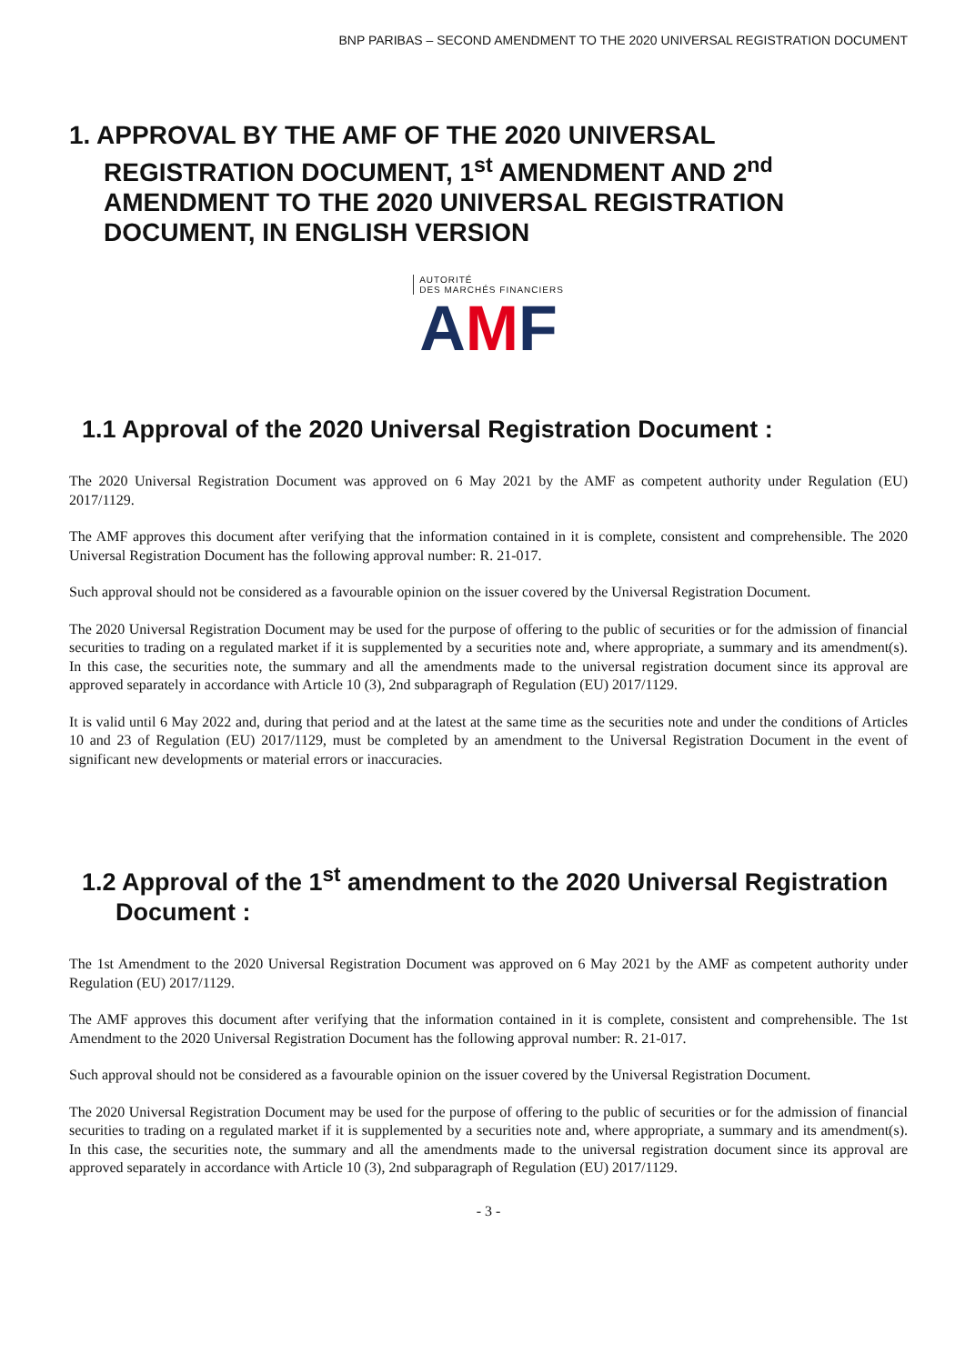BNP PARIBAS – SECOND AMENDMENT TO THE 2020 UNIVERSAL REGISTRATION DOCUMENT
1. APPROVAL BY THE AMF OF THE 2020 UNIVERSAL REGISTRATION DOCUMENT, 1<sup>st</sup> AMENDMENT AND 2<sup>nd</sup> AMENDMENT TO THE 2020 UNIVERSAL REGISTRATION DOCUMENT, IN ENGLISH VERSION
AUTORITÉ
DES MARCHÉS FINANCIERS
AMF
1.1 Approval of the 2020 Universal Registration Document :
The 2020 Universal Registration Document was approved on 6 May 2021 by the AMF as competent authority under Regulation (EU) 2017/1129.
The AMF approves this document after verifying that the information contained in it is complete, consistent and comprehensible. The 2020 Universal Registration Document has the following approval number: R. 21-017.
Such approval should not be considered as a favourable opinion on the issuer covered by the Universal Registration Document.
The 2020 Universal Registration Document may be used for the purpose of offering to the public of securities or for the admission of financial securities to trading on a regulated market if it is supplemented by a securities note and, where appropriate, a summary and its amendment(s). In this case, the securities note, the summary and all the amendments made to the universal registration document since its approval are approved separately in accordance with Article 10 (3), 2nd subparagraph of Regulation (EU) 2017/1129.
It is valid until 6 May 2022 and, during that period and at the latest at the same time as the securities note and under the conditions of Articles 10 and 23 of Regulation (EU) 2017/1129, must be completed by an amendment to the Universal Registration Document in the event of significant new developments or material errors or inaccuracies.
1.2 Approval of the 1<sup>st</sup> amendment to the 2020 Universal Registration Document :
The 1st Amendment to the 2020 Universal Registration Document was approved on 6 May 2021 by the AMF as competent authority under Regulation (EU) 2017/1129.
The AMF approves this document after verifying that the information contained in it is complete, consistent and comprehensible. The 1st Amendment to the 2020 Universal Registration Document has the following approval number: R. 21-017.
Such approval should not be considered as a favourable opinion on the issuer covered by the Universal Registration Document.
The 2020 Universal Registration Document may be used for the purpose of offering to the public of securities or for the admission of financial securities to trading on a regulated market if it is supplemented by a securities note and, where appropriate, a summary and its amendment(s). In this case, the securities note, the summary and all the amendments made to the universal registration document since its approval are approved separately in accordance with Article 10 (3), 2nd subparagraph of Regulation (EU) 2017/1129.
- 3 -